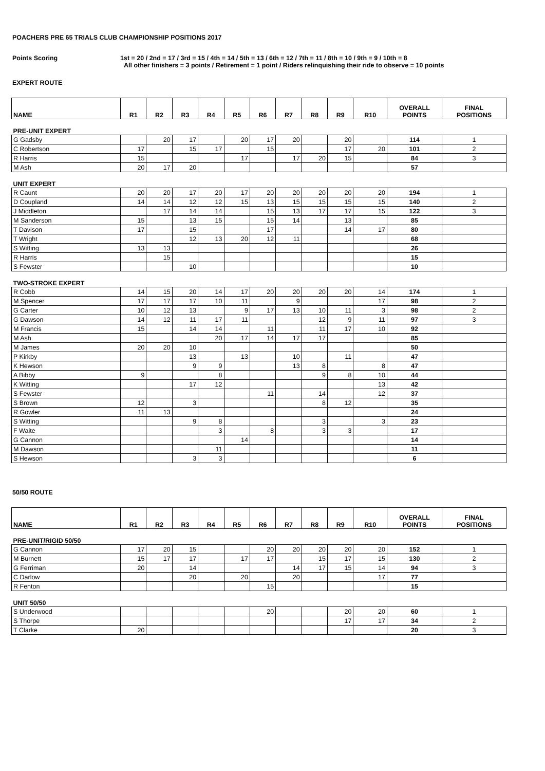POACHERS PRE 65 TRIALS CLUB CHAMPIONSHIP POSITIONS 2017
Points Scoring 1st = 20 / 2nd = 17 / 3rd = 15 / 4th = 14 / 5th = 13 / 6th = 12 / 7th = 11 / 8th = 10 / 9th = 9 / 10th = 8
All other finishers = 3 points / Retirement = 1 point / Riders relinquishing their ride to observe = 10 points
EXPERT ROUTE
| NAME | R1 | R2 | R3 | R4 | R5 | R6 | R7 | R8 | R9 | R10 | OVERALL POINTS | FINAL POSITIONS |
| --- | --- | --- | --- | --- | --- | --- | --- | --- | --- | --- | --- | --- |
| PRE-UNIT EXPERT | | | | | | | | | | | | |
| G Gadsby | | 20 | 17 | | 20 | 17 | 20 | | 20 | | 114 | 1 |
| C Robertson | 17 | | 15 | 17 | | 15 | | | 17 | 20 | 101 | 2 |
| R Harris | 15 | | | | 17 | | 17 | 20 | 15 | | 84 | 3 |
| M Ash | 20 | 17 | 20 | | | | | | | | 57 | |
| UNIT EXPERT | | | | | | | | | | | | |
| R Caunt | 20 | 20 | 17 | 20 | 17 | 20 | 20 | 20 | 20 | 20 | 194 | 1 |
| D Coupland | 14 | 14 | 12 | 12 | 15 | 13 | 15 | 15 | 15 | 15 | 140 | 2 |
| J Middleton | | 17 | 14 | 14 | | 15 | 13 | 17 | 17 | 15 | 122 | 3 |
| M Sanderson | 15 | | 13 | 15 | | 15 | 14 | | 13 | | 85 | |
| T Davison | 17 | | 15 | | | 17 | | | 14 | 17 | 80 | |
| T Wright | | | 12 | 13 | 20 | 12 | 11 | | | | 68 | |
| S Witting | 13 | 13 | | | | | | | | | 26 | |
| R Harris | | 15 | | | | | | | | | 15 | |
| S Fewster | | | 10 | | | | | | | | 10 | |
| TWO-STROKE EXPERT | | | | | | | | | | | | |
| R Cobb | 14 | 15 | 20 | 14 | 17 | 20 | 20 | 20 | 20 | 14 | 174 | 1 |
| M Spencer | 17 | 17 | 17 | 10 | 11 | | 9 | | | 17 | 98 | 2 |
| G Carter | 10 | 12 | 13 | | 9 | 17 | 13 | 10 | 11 | 3 | 98 | 2 |
| G Dawson | 14 | 12 | 11 | 17 | 11 | | | 12 | 9 | 11 | 97 | 3 |
| M Francis | 15 | | 14 | 14 | | 11 | | 11 | 17 | 10 | 92 | |
| M Ash | | | | 20 | 17 | 14 | 17 | 17 | | | 85 | |
| M James | 20 | 20 | 10 | | | | | | | | 50 | |
| P Kirkby | | | 13 | | 13 | | 10 | | 11 | | 47 | |
| K Hewson | | | 9 | 9 | | | 13 | 8 | | 8 | 47 | |
| A Bibby | 9 | | | 8 | | | | 9 | 8 | 10 | 44 | |
| K Witting | | | 17 | 12 | | | | | | 13 | 42 | |
| S Fewster | | | | | | 11 | | 14 | | 12 | 37 | |
| S Brown | 12 | | 3 | | | | | 8 | 12 | | 35 | |
| R Gowler | 11 | 13 | | | | | | | | | 24 | |
| S Witting | | | 9 | 8 | | | | 3 | | 3 | 23 | |
| F Waite | | | | 3 | | 8 | | 3 | 3 | | 17 | |
| G Cannon | | | | | 14 | | | | | | 14 | |
| M Dawson | | | | 11 | | | | | | | 11 | |
| S Hewson | | | 3 | 3 | | | | | | | 6 | |
50/50 ROUTE
| NAME | R1 | R2 | R3 | R4 | R5 | R6 | R7 | R8 | R9 | R10 | OVERALL POINTS | FINAL POSITIONS |
| --- | --- | --- | --- | --- | --- | --- | --- | --- | --- | --- | --- | --- |
| PRE-UNIT/RIGID 50/50 | | | | | | | | | | | | |
| G Cannon | 17 | 20 | 15 | | | 20 | 20 | 20 | 20 | 20 | 152 | 1 |
| M Burnett | 15 | 17 | 17 | | 17 | 17 | | 15 | 17 | 15 | 130 | 2 |
| G Ferriman | 20 | | 14 | | | | 14 | 17 | 15 | 14 | 94 | 3 |
| C Darlow | | | 20 | | 20 | | 20 | | | 17 | 77 | |
| R Fenton | | | | | | 15 | | | | | 15 | |
| UNIT 50/50 | | | | | | | | | | | | |
| S Underwood | | | | | | 20 | | | 20 | 20 | 60 | 1 |
| S Thorpe | | | | | | | | | 17 | 17 | 34 | 2 |
| T Clarke | 20 | | | | | | | | | | 20 | 3 |